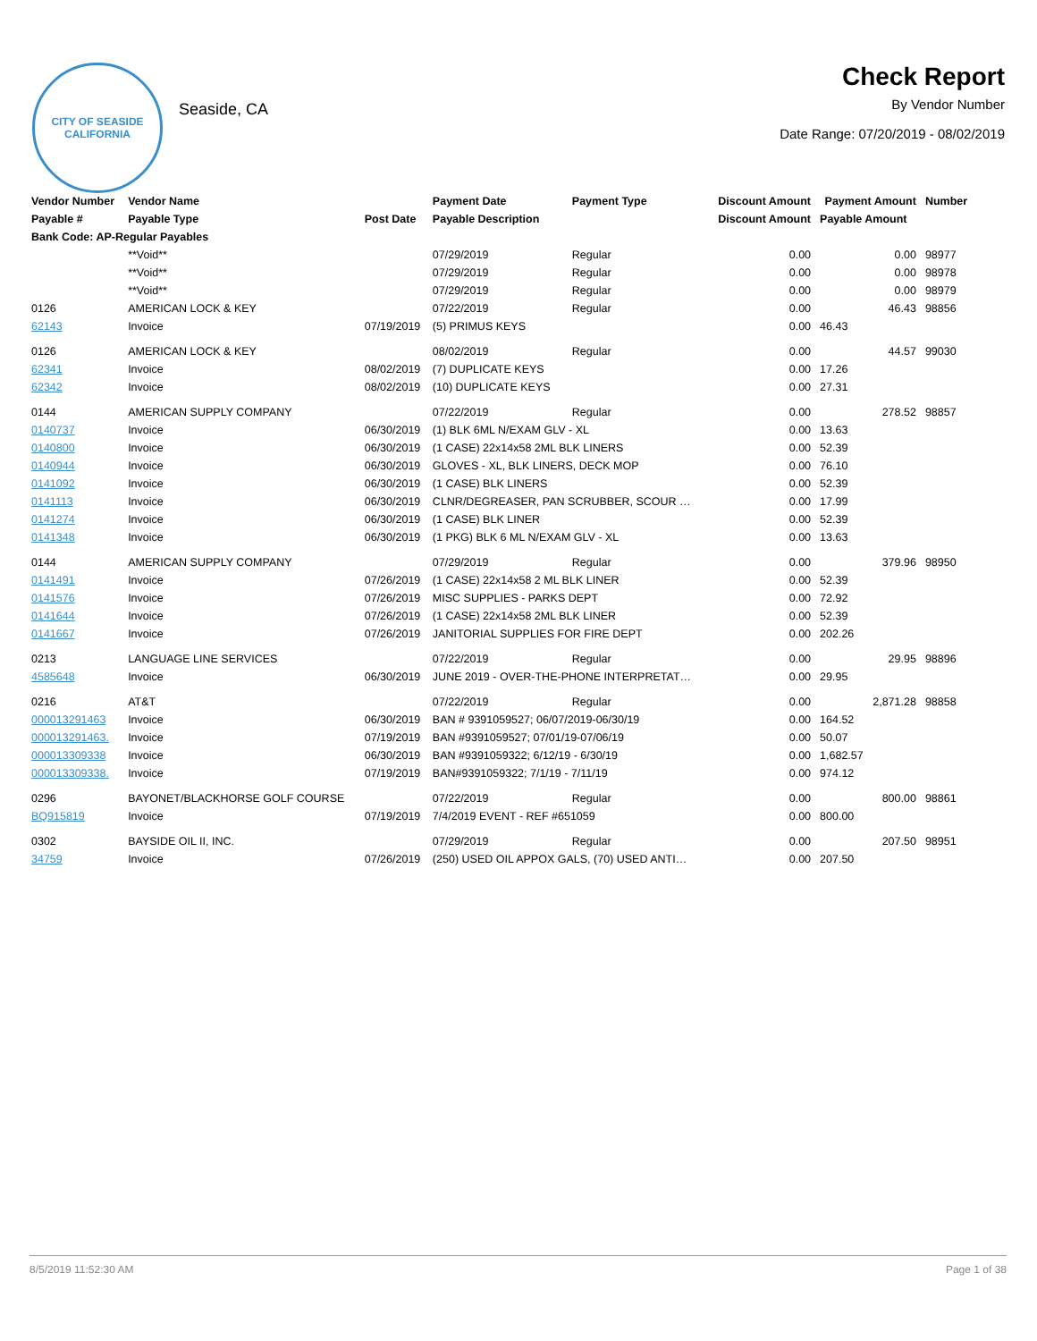CITY OF SEASIDE
CALIFORNIA
Seaside, CA
Check Report
By Vendor Number
Date Range: 07/20/2019 - 08/02/2019
| Vendor Number | Vendor Name | | Payment Date | Payment Type | Discount Amount | Payment Amount | Number |
| --- | --- | --- | --- | --- | --- | --- | --- |
| Payable # | Payable Type | Post Date | Payable Description | | Discount Amount | Payable Amount | |
| Bank Code: AP-Regular Payables | | | | | | | |
| | **Void** | | 07/29/2019 | Regular | 0.00 | 0.00 | 98977 |
| | **Void** | | 07/29/2019 | Regular | 0.00 | 0.00 | 98978 |
| | **Void** | | 07/29/2019 | Regular | 0.00 | 0.00 | 98979 |
| 0126 | AMERICAN LOCK & KEY | | 07/22/2019 | Regular | 0.00 | 46.43 | 98856 |
| 62143 | Invoice | 07/19/2019 | (5) PRIMUS KEYS | | 0.00 | 46.43 | |
| 0126 | AMERICAN LOCK & KEY | | 08/02/2019 | Regular | 0.00 | 44.57 | 99030 |
| 62341 | Invoice | 08/02/2019 | (7) DUPLICATE KEYS | | 0.00 | 17.26 | |
| 62342 | Invoice | 08/02/2019 | (10) DUPLICATE KEYS | | 0.00 | 27.31 | |
| 0144 | AMERICAN SUPPLY COMPANY | | 07/22/2019 | Regular | 0.00 | 278.52 | 98857 |
| 0140737 | Invoice | 06/30/2019 | (1) BLK 6ML N/EXAM GLV - XL | | 0.00 | 13.63 | |
| 0140800 | Invoice | 06/30/2019 | (1 CASE) 22x14x58 2ML BLK LINERS | | 0.00 | 52.39 | |
| 0140944 | Invoice | 06/30/2019 | GLOVES - XL, BLK LINERS, DECK MOP | | 0.00 | 76.10 | |
| 0141092 | Invoice | 06/30/2019 | (1 CASE) BLK LINERS | | 0.00 | 52.39 | |
| 0141113 | Invoice | 06/30/2019 | CLNR/DEGREASER, PAN SCRUBBER, SCOUR … | | 0.00 | 17.99 | |
| 0141274 | Invoice | 06/30/2019 | (1 CASE) BLK LINER | | 0.00 | 52.39 | |
| 0141348 | Invoice | 06/30/2019 | (1 PKG) BLK 6 ML N/EXAM GLV - XL | | 0.00 | 13.63 | |
| 0144 | AMERICAN SUPPLY COMPANY | | 07/29/2019 | Regular | 0.00 | 379.96 | 98950 |
| 0141491 | Invoice | 07/26/2019 | (1 CASE) 22x14x58 2 ML BLK LINER | | 0.00 | 52.39 | |
| 0141576 | Invoice | 07/26/2019 | MISC SUPPLIES - PARKS DEPT | | 0.00 | 72.92 | |
| 0141644 | Invoice | 07/26/2019 | (1 CASE) 22x14x58 2ML BLK LINER | | 0.00 | 52.39 | |
| 0141667 | Invoice | 07/26/2019 | JANITORIAL SUPPLIES FOR FIRE DEPT | | 0.00 | 202.26 | |
| 0213 | LANGUAGE LINE SERVICES | | 07/22/2019 | Regular | 0.00 | 29.95 | 98896 |
| 4585648 | Invoice | 06/30/2019 | JUNE 2019 - OVER-THE-PHONE INTERPRETAT… | | 0.00 | 29.95 | |
| 0216 | AT&T | | 07/22/2019 | Regular | 0.00 | 2,871.28 | 98858 |
| 000013291463 | Invoice | 06/30/2019 | BAN # 9391059527; 06/07/2019-06/30/19 | | 0.00 | 164.52 | |
| 000013291463. | Invoice | 07/19/2019 | BAN #9391059527; 07/01/19-07/06/19 | | 0.00 | 50.07 | |
| 000013309338 | Invoice | 06/30/2019 | BAN #9391059322; 6/12/19 - 6/30/19 | | 0.00 | 1,682.57 | |
| 000013309338. | Invoice | 07/19/2019 | BAN#9391059322; 7/1/19 - 7/11/19 | | 0.00 | 974.12 | |
| 0296 | BAYONET/BLACKHORSE GOLF COURSE | | 07/22/2019 | Regular | 0.00 | 800.00 | 98861 |
| BQ915819 | Invoice | 07/19/2019 | 7/4/2019 EVENT - REF #651059 | | 0.00 | 800.00 | |
| 0302 | BAYSIDE OIL II, INC. | | 07/29/2019 | Regular | 0.00 | 207.50 | 98951 |
| 34759 | Invoice | 07/26/2019 | (250) USED OIL APPOX GALS, (70) USED ANTI… | | 0.00 | 207.50 | |
8/5/2019 11:52:30 AM Page 1 of 38